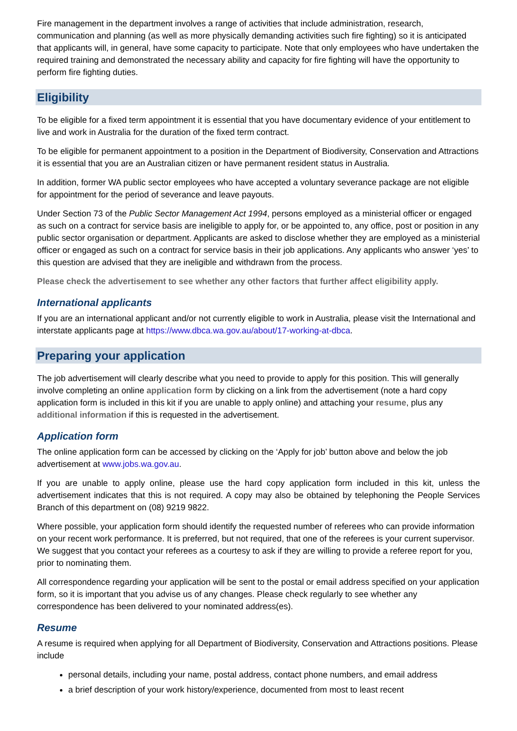Fire management in the department involves a range of activities that include administration, research, communication and planning (as well as more physically demanding activities such fire fighting) so it is anticipated that applicants will, in general, have some capacity to participate. Note that only employees who have undertaken the required training and demonstrated the necessary ability and capacity for fire fighting will have the opportunity to perform fire fighting duties.
Eligibility
To be eligible for a fixed term appointment it is essential that you have documentary evidence of your entitlement to live and work in Australia for the duration of the fixed term contract.
To be eligible for permanent appointment to a position in the Department of Biodiversity, Conservation and Attractions it is essential that you are an Australian citizen or have permanent resident status in Australia.
In addition, former WA public sector employees who have accepted a voluntary severance package are not eligible for appointment for the period of severance and leave payouts.
Under Section 73 of the Public Sector Management Act 1994, persons employed as a ministerial officer or engaged as such on a contract for service basis are ineligible to apply for, or be appointed to, any office, post or position in any public sector organisation or department. Applicants are asked to disclose whether they are employed as a ministerial officer or engaged as such on a contract for service basis in their job applications. Any applicants who answer ‘yes’ to this question are advised that they are ineligible and withdrawn from the process.
Please check the advertisement to see whether any other factors that further affect eligibility apply.
International applicants
If you are an international applicant and/or not currently eligible to work in Australia, please visit the International and interstate applicants page at https://www.dbca.wa.gov.au/about/17-working-at-dbca.
Preparing your application
The job advertisement will clearly describe what you need to provide to apply for this position. This will generally involve completing an online application form by clicking on a link from the advertisement (note a hard copy application form is included in this kit if you are unable to apply online) and attaching your resume, plus any additional information if this is requested in the advertisement.
Application form
The online application form can be accessed by clicking on the ‘Apply for job’ button above and below the job advertisement at www.jobs.wa.gov.au.
If you are unable to apply online, please use the hard copy application form included in this kit, unless the advertisement indicates that this is not required. A copy may also be obtained by telephoning the People Services Branch of this department on (08) 9219 9822.
Where possible, your application form should identify the requested number of referees who can provide information on your recent work performance. It is preferred, but not required, that one of the referees is your current supervisor. We suggest that you contact your referees as a courtesy to ask if they are willing to provide a referee report for you, prior to nominating them.
All correspondence regarding your application will be sent to the postal or email address specified on your application form, so it is important that you advise us of any changes. Please check regularly to see whether any correspondence has been delivered to your nominated address(es).
Resume
A resume is required when applying for all Department of Biodiversity, Conservation and Attractions positions. Please include
personal details, including your name, postal address, contact phone numbers, and email address
a brief description of your work history/experience, documented from most to least recent